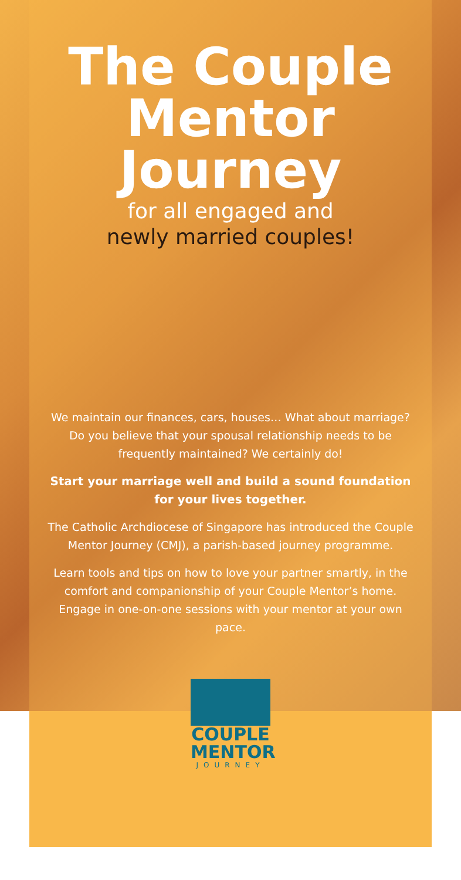The Couple
Mentor
Journey
for all engaged and
newly married couples!
We maintain our finances, cars, houses… What about marriage? Do you believe that your spousal relationship needs to be frequently maintained? We certainly do!
Start your marriage well and build a sound foundation for your lives together.
The Catholic Archdiocese of Singapore has introduced the Couple Mentor Journey (CMJ), a parish-based journey programme.
Learn tools and tips on how to love your partner smartly, in the comfort and companionship of your Couple Mentor’s home. Engage in one-on-one sessions with your mentor at your own pace.
COUPLE
MENTOR
JOURNEY